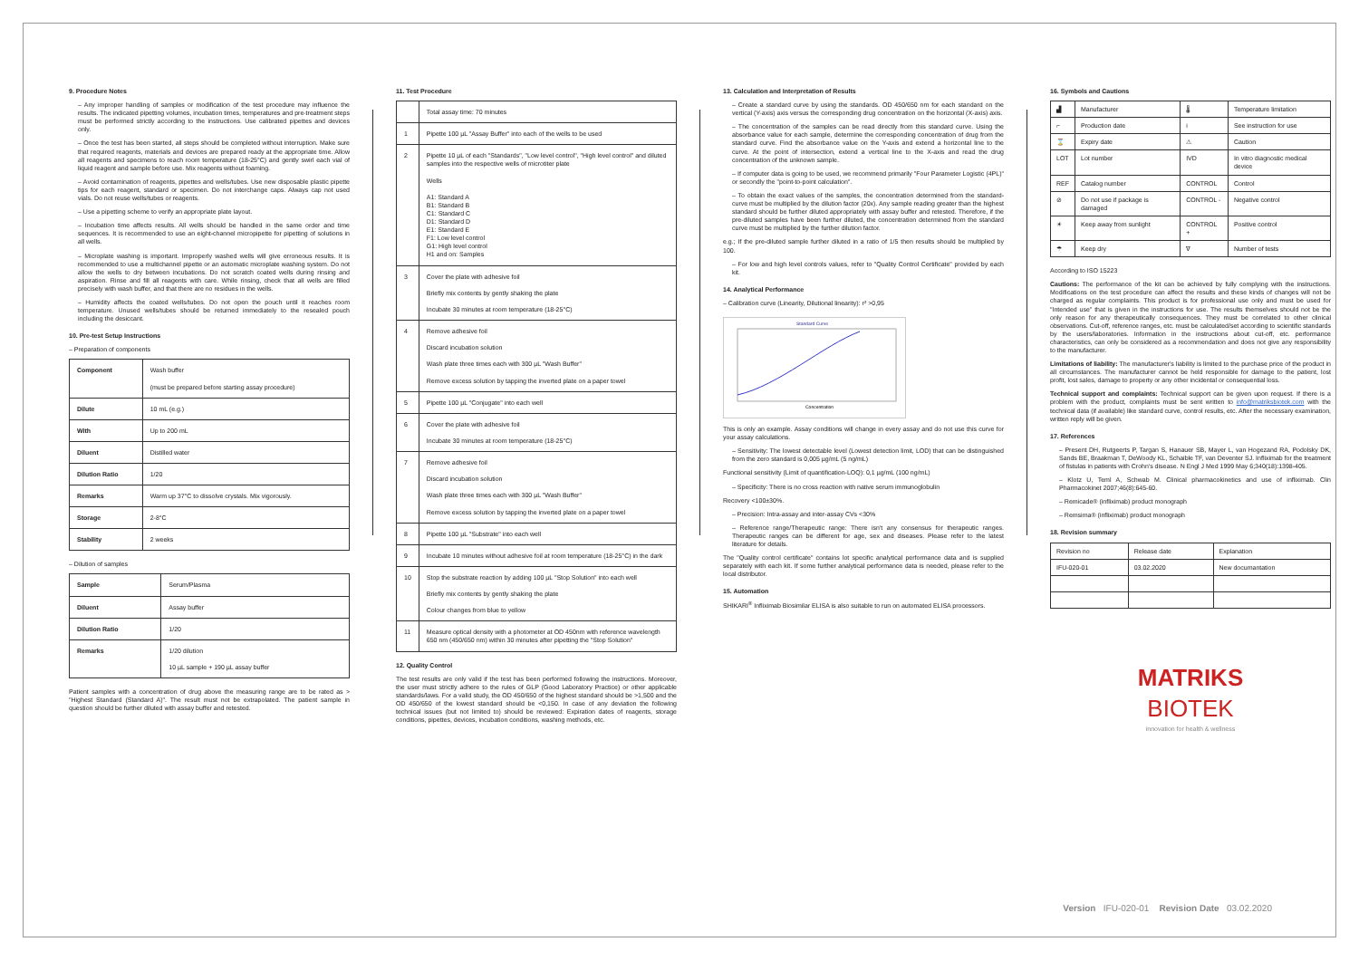9. Procedure Notes
– Any improper handling of samples or modification of the test procedure may influence the results. The indicated pipetting volumes, incubation times, temperatures and pre-treatment steps must be performed strictly according to the instructions. Use calibrated pipettes and devices only.
– Once the test has been started, all steps should be completed without interruption. Make sure that required reagents, materials and devices are prepared ready at the appropriate time. Allow all reagents and specimens to reach room temperature (18-25°C) and gently swirl each vial of liquid reagent and sample before use. Mix reagents without foaming.
– Avoid contamination of reagents, pipettes and wells/tubes. Use new disposable plastic pipette tips for each reagent, standard or specimen. Do not interchange caps. Always cap not used vials. Do not reuse wells/tubes or reagents.
– Use a pipetting scheme to verify an appropriate plate layout.
– Incubation time affects results. All wells should be handled in the same order and time sequences. It is recommended to use an eight-channel micropipette for pipetting of solutions in all wells.
– Microplate washing is important. Improperly washed wells will give erroneous results. It is recommended to use a multichannel pipette or an automatic microplate washing system. Do not allow the wells to dry between incubations. Do not scratch coated wells during rinsing and aspiration. Rinse and fill all reagents with care. While rinsing, check that all wells are filled precisely with wash buffer, and that there are no residues in the wells.
– Humidity affects the coated wells/tubes. Do not open the pouch until it reaches room temperature. Unused wells/tubes should be returned immediately to the resealed pouch including the desiccant.
10. Pre-test Setup Instructions
– Preparation of components
| Component | Wash buffer (must be prepared before starting assay procedure) |
| Dilute | 10 mL (e.g.) |
| With | Up to 200 mL |
| Diluent | Distilled water |
| Dilution Ratio | 1/20 |
| Remarks | Warm up 37°C to dissolve crystals. Mix vigorously. |
| Storage | 2-8°C |
| Stability | 2 weeks |
– Dilution of samples
| Sample | Serum/Plasma |
| Diluent | Assay buffer |
| Dilution Ratio | 1/20 |
| Remarks | 1/20 dilution 10 µL sample + 190 µL assay buffer |
Patient samples with a concentration of drug above the measuring range are to be rated as > "Highest Standard (Standard A)". The result must not be extrapolated. The patient sample in question should be further diluted with assay buffer and retested.
11. Test Procedure
| | Total assay time: 70 minutes |
| 1 | Pipette 100 µL "Assay Buffer" into each of the wells to be used |
| 2 | Pipette 10 µL of each "Standards", "Low level control", "High level control" and diluted samples into the respective wells of microtiter plate Wells A1: Standard A B1: Standard B C1: Standard C D1: Standard D E1: Standard E F1: Low level control G1: High level control H1 and on: Samples |
| 3 | Cover the plate with adhesive foil Briefly mix contents by gently shaking the plate Incubate 30 minutes at room temperature (18-25°C) |
| 4 | Remove adhesive foil Discard incubation solution Wash plate three times each with 300 µL "Wash Buffer" Remove excess solution by tapping the inverted plate on a paper towel |
| 5 | Pipette 100 µL "Conjugate" into each well |
| 6 | Cover the plate with adhesive foil Incubate 30 minutes at room temperature (18-25°C) |
| 7 | Remove adhesive foil Discard incubation solution Wash plate three times each with 300 µL "Wash Buffer" Remove excess solution by tapping the inverted plate on a paper towel |
| 8 | Pipette 100 µL "Substrate" into each well |
| 9 | Incubate 10 minutes without adhesive foil at room temperature (18-25°C) in the dark |
| 10 | Stop the substrate reaction by adding 100 µL "Stop Solution" into each well Briefly mix contents by gently shaking the plate Colour changes from blue to yellow |
| 11 | Measure optical density with a photometer at OD 450nm with reference wavelength 650 nm (450/650 nm) within 30 minutes after pipetting the "Stop Solution" |
12. Quality Control
The test results are only valid if the test has been performed following the instructions. Moreover, the user must strictly adhere to the rules of GLP (Good Laboratory Practice) or other applicable standards/laws. For a valid study, the OD 450/650 of the highest standard should be >1,500 and the OD 450/650 of the lowest standard should be <0,150. In case of any deviation the following technical issues (but not limited to) should be reviewed: Expiration dates of reagents, storage conditions, pipettes, devices, incubation conditions, washing methods, etc.
13. Calculation and Interpretation of Results
– Create a standard curve by using the standards. OD 450/650 nm for each standard on the vertical (Y-axis) axis versus the corresponding drug concentration on the horizontal (X-axis) axis.
– The concentration of the samples can be read directly from this standard curve. Using the absorbance value for each sample, determine the corresponding concentration of drug from the standard curve. Find the absorbance value on the Y-axis and extend a horizontal line to the curve. At the point of intersection, extend a vertical line to the X-axis and read the drug concentration of the unknown sample.
– If computer data is going to be used, we recommend primarily "Four Parameter Logistic (4PL)" or secondly the "point-to-point calculation".
– To obtain the exact values of the samples, the concentration determined from the standard-curve must be multiplied by the dilution factor (20x). Any sample reading greater than the highest standard should be further diluted appropriately with assay buffer and retested. Therefore, if the pre-diluted samples have been further diluted, the concentration determined from the standard curve must be multiplied by the further dilution factor.
e.g.; If the pre-diluted sample further diluted in a ratio of 1/5 then results should be multiplied by 100.
– For low and high level controls values, refer to "Quality Control Certificate" provided by each kit.
14. Analytical Performance
– Calibration curve (Linearity, Dilutional linearity): r² >0,95
Standard Curve
Concentration
This is only an example. Assay conditions will change in every assay and do not use this curve for your assay calculations.
– Sensitivity: The lowest detectable level (Lowest detection limit, LOD) that can be distinguished from the zero standard is 0,005 µg/mL (5 ng/mL)
Functional sensitivity (Limit of quantification-LOQ): 0,1 µg/mL (100 ng/mL)
– Specificity: There is no cross reaction with native serum immunoglobulin
Recovery <100±30%.
– Precision: Intra-assay and inter-assay CVs <30%
– Reference range/Therapeutic range: There isn't any consensus for therapeutic ranges. Therapeutic ranges can be different for age, sex and diseases. Please refer to the latest literature for details.
The "Quality control certificate" contains lot specific analytical performance data and is supplied separately with each kit. If some further analytical performance data is needed, please refer to the local distributor.
15. Automation
SHIKARI<sup>®</sup> Infliximab Biosimilar ELISA is also suitable to run on automated ELISA processors.
16. Symbols and Cautions
| ▟ | Manufacturer | 🌡 | Temperature limitation |
| ⌐ | Production date | i | See instruction for use |
| ⌛ | Expiry date | ⚠ | Caution |
| LOT | Lot number | IVD | In vitro diagnostic medical device |
| REF | Catalog number | CONTROL | Control |
| ⊘ | Do not use if package is damaged | CONTROL - | Negative control |
| ☀ | Keep away from sunlight | CONTROL + | Positive control |
| ☂ | Keep dry | ∇ | Number of tests |
According to ISO 15223
Cautions: The performance of the kit can be achieved by fully complying with the instructions. Modifications on the test procedure can affect the results and these kinds of changes will not be charged as regular complaints. This product is for professional use only and must be used for "Intended use" that is given in the instructions for use. The results themselves should not be the only reason for any therapeutically consequences. They must be correlated to other clinical observations. Cut-off, reference ranges, etc. must be calculated/set according to scientific standards by the users/laboratories. Information in the instructions about cut-off, etc. performance characteristics, can only be considered as a recommendation and does not give any responsibility to the manufacturer.
Limitations of liability: The manufacturer's liability is limited to the purchase price of the product in all circumstances. The manufacturer cannot be held responsible for damage to the patient, lost profit, lost sales, damage to property or any other incidental or consequential loss.
Technical support and complaints: Technical support can be given upon request. If there is a problem with the product, complaints must be sent written to info@matriksbiotek.com with the technical data (if available) like standard curve, control results, etc. After the necessary examination, written reply will be given.
17. References
– Present DH, Rutgeerts P, Targan S, Hanauer SB, Mayer L, van Hogezand RA, Podolsky DK, Sands BE, Braakman T, DeWoody KL, Schaible TF, van Deventer SJ. Infliximab for the treatment of fistulas in patients with Crohn's disease. N Engl J Med 1999 May 6;340(18):1398-405.
– Klotz U, Teml A, Schwab M. Clinical pharmacokinetics and use of infliximab. Clin Pharmacokinet 2007;46(8):645-60.
– Remicade® (infliximab) product monograph
– Remsima® (infliximab) product monograph
18. Revision summary
| Revision no | Release date | Explanation |
| IFU-020-01 | 03.02.2020 | New documantation |
MATRIKS
BIOTEK
innovation for health & wellness
Version IFU-020-01 Revision Date 03.02.2020